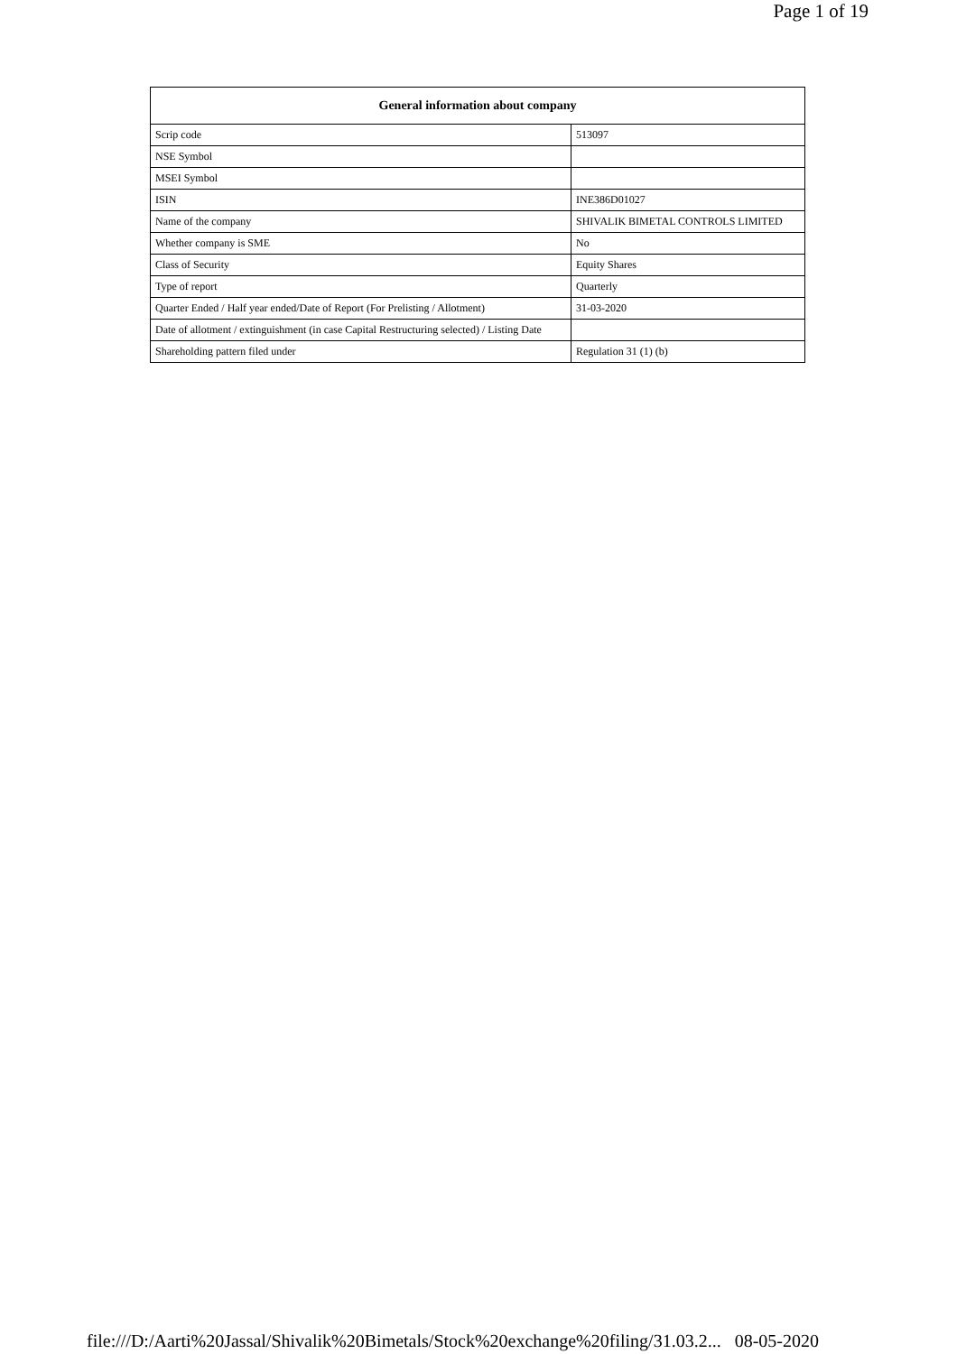Page 1 of 19
| General information about company | |
| --- | --- |
| Scrip code | 513097 |
| NSE Symbol | |
| MSEI Symbol | |
| ISIN | INE386D01027 |
| Name of the company | SHIVALIK BIMETAL CONTROLS LIMITED |
| Whether company is SME | No |
| Class of Security | Equity Shares |
| Type of report | Quarterly |
| Quarter Ended / Half year ended/Date of Report (For Prelisting / Allotment) | 31-03-2020 |
| Date of allotment / extinguishment (in case Capital Restructuring selected) / Listing Date | |
| Shareholding pattern filed under | Regulation 31 (1) (b) |
file:///D:/Aarti%20Jassal/Shivalik%20Bimetals/Stock%20exchange%20filing/31.03.2... 08-05-2020